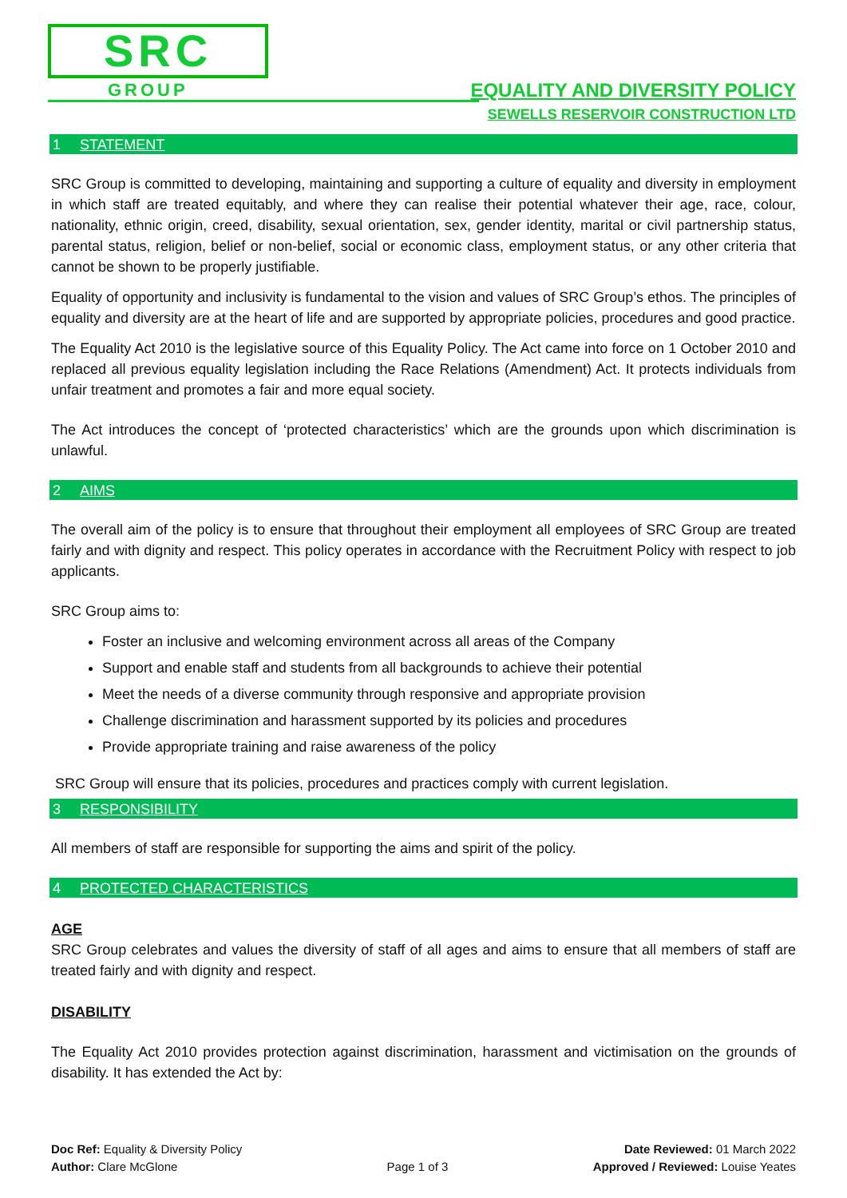SRC
GROUP
EQUALITY AND DIVERSITY POLICY
SEWELLS RESERVOIR CONSTRUCTION LTD
1 STATEMENT
SRC Group is committed to developing, maintaining and supporting a culture of equality and diversity in employment in which staff are treated equitably, and where they can realise their potential whatever their age, race, colour, nationality, ethnic origin, creed, disability, sexual orientation, sex, gender identity, marital or civil partnership status, parental status, religion, belief or non-belief, social or economic class, employment status, or any other criteria that cannot be shown to be properly justifiable.
Equality of opportunity and inclusivity is fundamental to the vision and values of SRC Group’s ethos. The principles of equality and diversity are at the heart of life and are supported by appropriate policies, procedures and good practice.
The Equality Act 2010 is the legislative source of this Equality Policy. The Act came into force on 1 October 2010 and replaced all previous equality legislation including the Race Relations (Amendment) Act. It protects individuals from unfair treatment and promotes a fair and more equal society.
The Act introduces the concept of ‘protected characteristics’ which are the grounds upon which discrimination is unlawful.
2 AIMS
The overall aim of the policy is to ensure that throughout their employment all employees of SRC Group are treated fairly and with dignity and respect. This policy operates in accordance with the Recruitment Policy with respect to job applicants.
SRC Group aims to:
Foster an inclusive and welcoming environment across all areas of the Company
Support and enable staff and students from all backgrounds to achieve their potential
Meet the needs of a diverse community through responsive and appropriate provision
Challenge discrimination and harassment supported by its policies and procedures
Provide appropriate training and raise awareness of the policy
SRC Group will ensure that its policies, procedures and practices comply with current legislation.
3 RESPONSIBILITY
All members of staff are responsible for supporting the aims and spirit of the policy.
4 PROTECTED CHARACTERISTICS
AGE
SRC Group celebrates and values the diversity of staff of all ages and aims to ensure that all members of staff are treated fairly and with dignity and respect.
DISABILITY
The Equality Act 2010 provides protection against discrimination, harassment and victimisation on the grounds of disability. It has extended the Act by:
Doc Ref: Equality & Diversity Policy
Author: Clare McGlone
Page 1 of 3 Date Reviewed: 01 March 2022
Approved / Reviewed: Louise Yeates